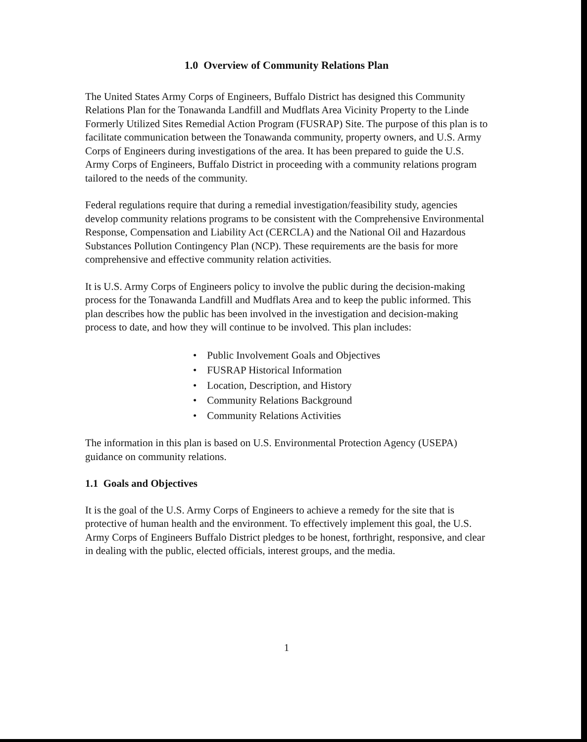1.0 Overview of Community Relations Plan
The United States Army Corps of Engineers, Buffalo District has designed this Community Relations Plan for the Tonawanda Landfill and Mudflats Area Vicinity Property to the Linde Formerly Utilized Sites Remedial Action Program (FUSRAP) Site. The purpose of this plan is to facilitate communication between the Tonawanda community, property owners, and U.S. Army Corps of Engineers during investigations of the area. It has been prepared to guide the U.S. Army Corps of Engineers, Buffalo District in proceeding with a community relations program tailored to the needs of the community.
Federal regulations require that during a remedial investigation/feasibility study, agencies develop community relations programs to be consistent with the Comprehensive Environmental Response, Compensation and Liability Act (CERCLA) and the National Oil and Hazardous Substances Pollution Contingency Plan (NCP). These requirements are the basis for more comprehensive and effective community relation activities.
It is U.S. Army Corps of Engineers policy to involve the public during the decision-making process for the Tonawanda Landfill and Mudflats Area and to keep the public informed. This plan describes how the public has been involved in the investigation and decision-making process to date, and how they will continue to be involved. This plan includes:
• Public Involvement Goals and Objectives
• FUSRAP Historical Information
• Location, Description, and History
• Community Relations Background
• Community Relations Activities
The information in this plan is based on U.S. Environmental Protection Agency (USEPA) guidance on community relations.
1.1 Goals and Objectives
It is the goal of the U.S. Army Corps of Engineers to achieve a remedy for the site that is protective of human health and the environment. To effectively implement this goal, the U.S. Army Corps of Engineers Buffalo District pledges to be honest, forthright, responsive, and clear in dealing with the public, elected officials, interest groups, and the media.
1